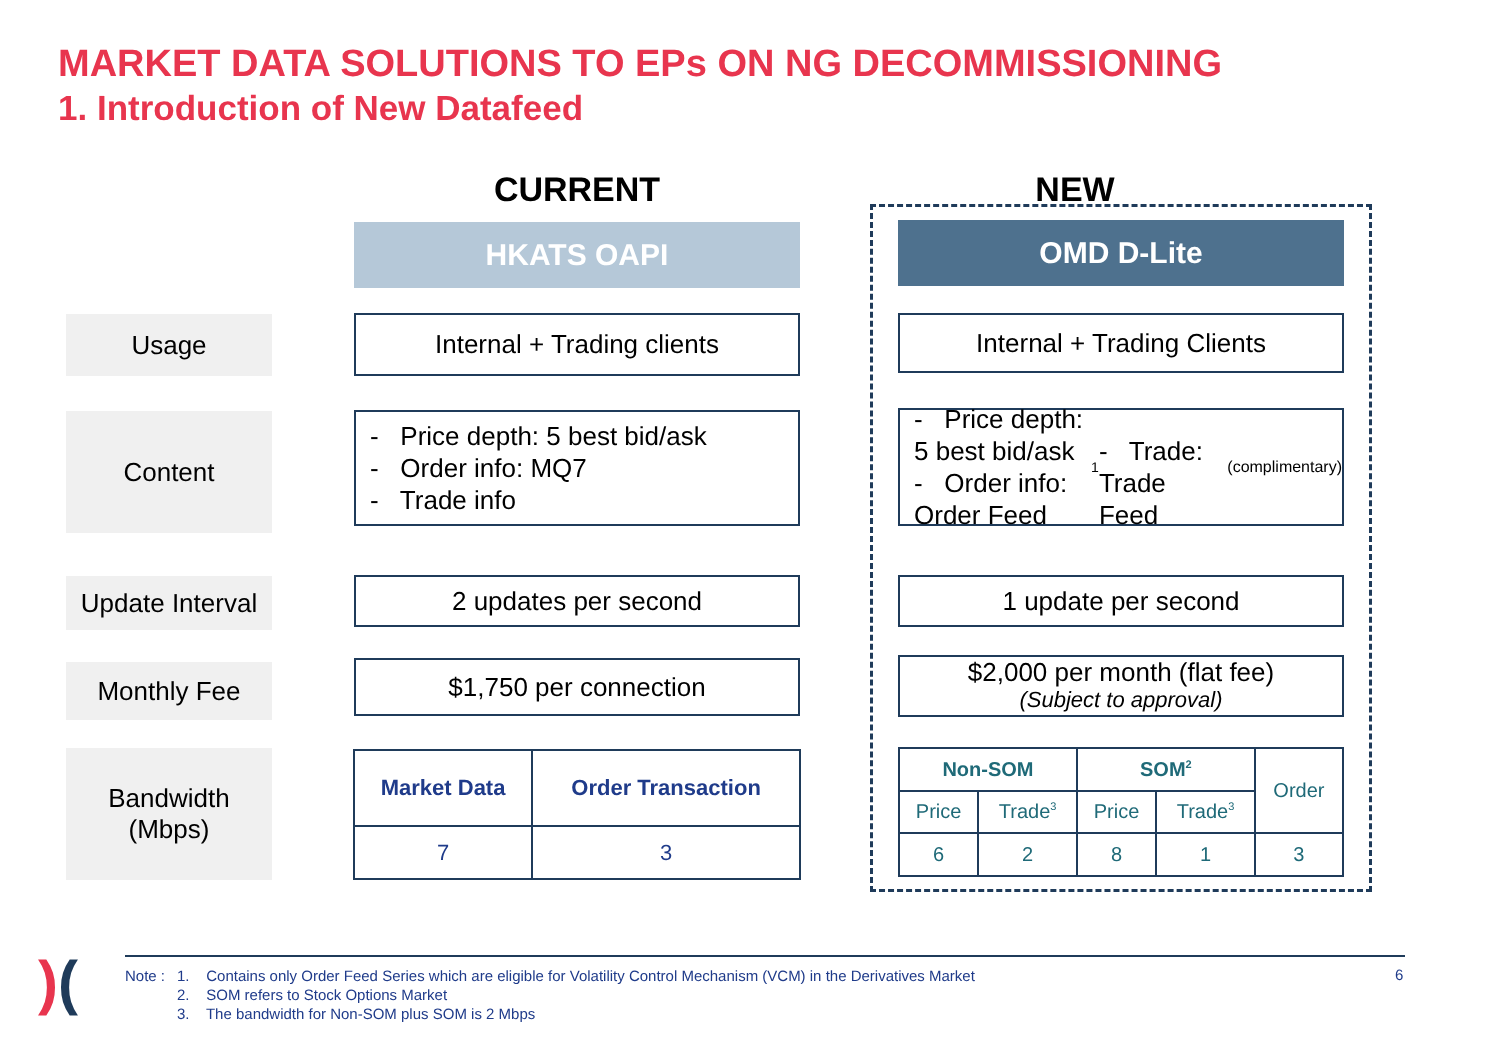MARKET DATA SOLUTIONS TO EPs ON NG DECOMMISSIONING
1. Introduction of New Datafeed
CURRENT NEW
HKATS OAPI OMD D-Lite
Usage Internal + Trading clients Internal + Trading Clients
Content
- Price depth: 5 best bid/ask
- Order info: MQ7
- Trade info
- Price depth: 5 best bid/ask
- Order info: Order Feed<sup>1</sup>
- Trade: Trade Feed (complimentary)
Update Interval
2 updates per second 1 update per second
Monthly Fee $1,750 per connection
$2,000 per month (flat fee)
(Subject to approval)
Bandwidth
(Mbps)
| Market Data | Order Transaction |
| --- | --- |
| 7 | 3 |
| Non-SOM | | SOM<sup>2</sup> | | Order |
| Price | Trade<sup>3</sup> | Price | Trade<sup>3</sup> | |
| 6 | 2 | 8 | 1 | 3 |
)(
Note : 1. Contains only Order Feed Series which are eligible for Volatility Control Mechanism (VCM) in the Derivatives Market
2. SOM refers to Stock Options Market
3. The bandwidth for Non-SOM plus SOM is 2 Mbps
6